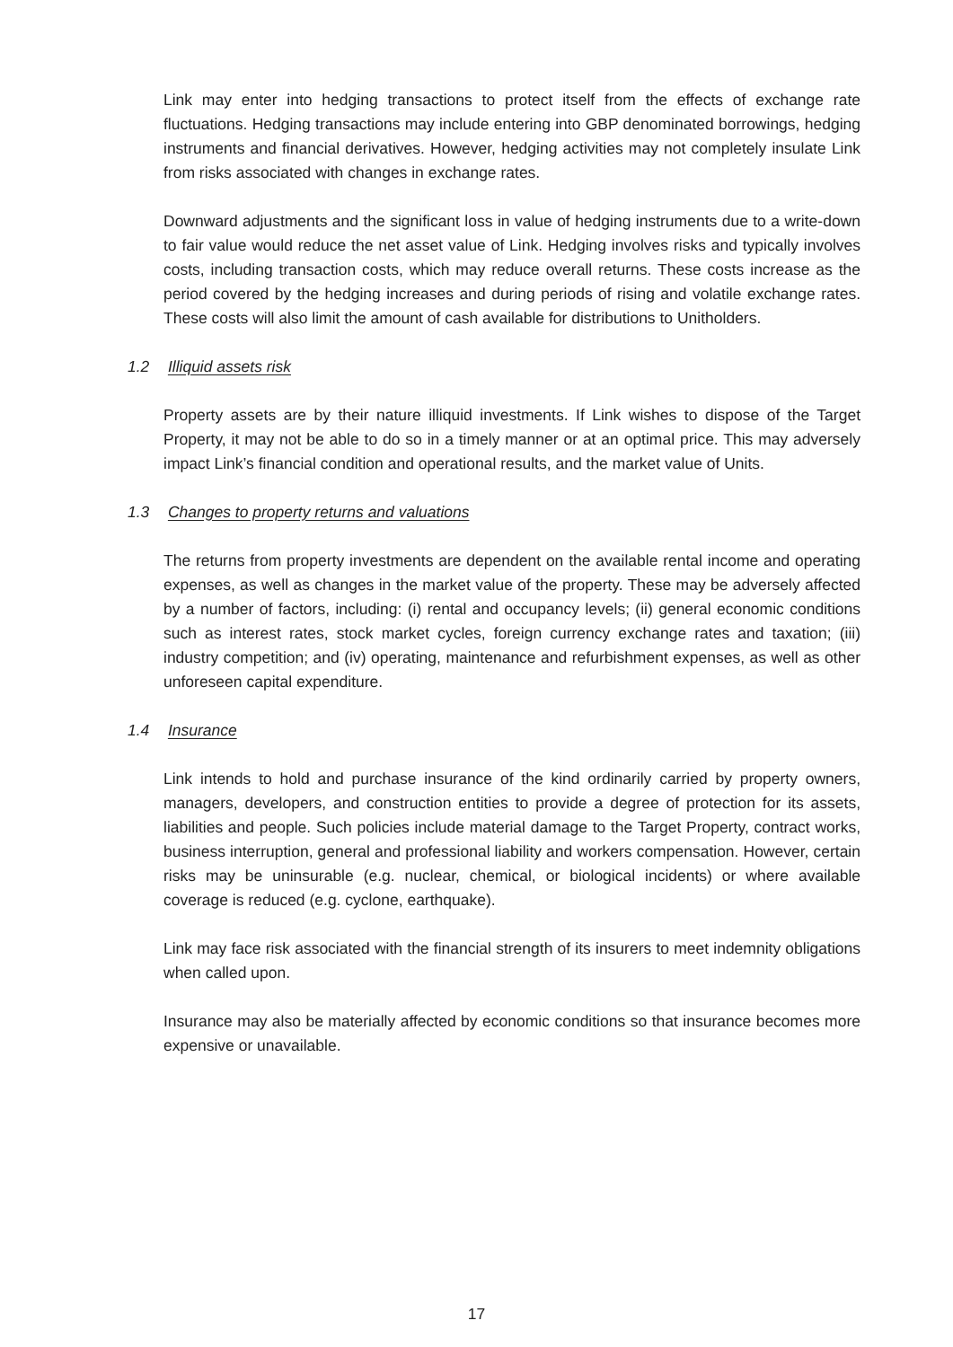Link may enter into hedging transactions to protect itself from the effects of exchange rate fluctuations. Hedging transactions may include entering into GBP denominated borrowings, hedging instruments and financial derivatives. However, hedging activities may not completely insulate Link from risks associated with changes in exchange rates.
Downward adjustments and the significant loss in value of hedging instruments due to a write-down to fair value would reduce the net asset value of Link. Hedging involves risks and typically involves costs, including transaction costs, which may reduce overall returns. These costs increase as the period covered by the hedging increases and during periods of rising and volatile exchange rates. These costs will also limit the amount of cash available for distributions to Unitholders.
1.2 Illiquid assets risk
Property assets are by their nature illiquid investments. If Link wishes to dispose of the Target Property, it may not be able to do so in a timely manner or at an optimal price. This may adversely impact Link’s financial condition and operational results, and the market value of Units.
1.3 Changes to property returns and valuations
The returns from property investments are dependent on the available rental income and operating expenses, as well as changes in the market value of the property. These may be adversely affected by a number of factors, including: (i) rental and occupancy levels; (ii) general economic conditions such as interest rates, stock market cycles, foreign currency exchange rates and taxation; (iii) industry competition; and (iv) operating, maintenance and refurbishment expenses, as well as other unforeseen capital expenditure.
1.4 Insurance
Link intends to hold and purchase insurance of the kind ordinarily carried by property owners, managers, developers, and construction entities to provide a degree of protection for its assets, liabilities and people. Such policies include material damage to the Target Property, contract works, business interruption, general and professional liability and workers compensation. However, certain risks may be uninsurable (e.g. nuclear, chemical, or biological incidents) or where available coverage is reduced (e.g. cyclone, earthquake).
Link may face risk associated with the financial strength of its insurers to meet indemnity obligations when called upon.
Insurance may also be materially affected by economic conditions so that insurance becomes more expensive or unavailable.
17